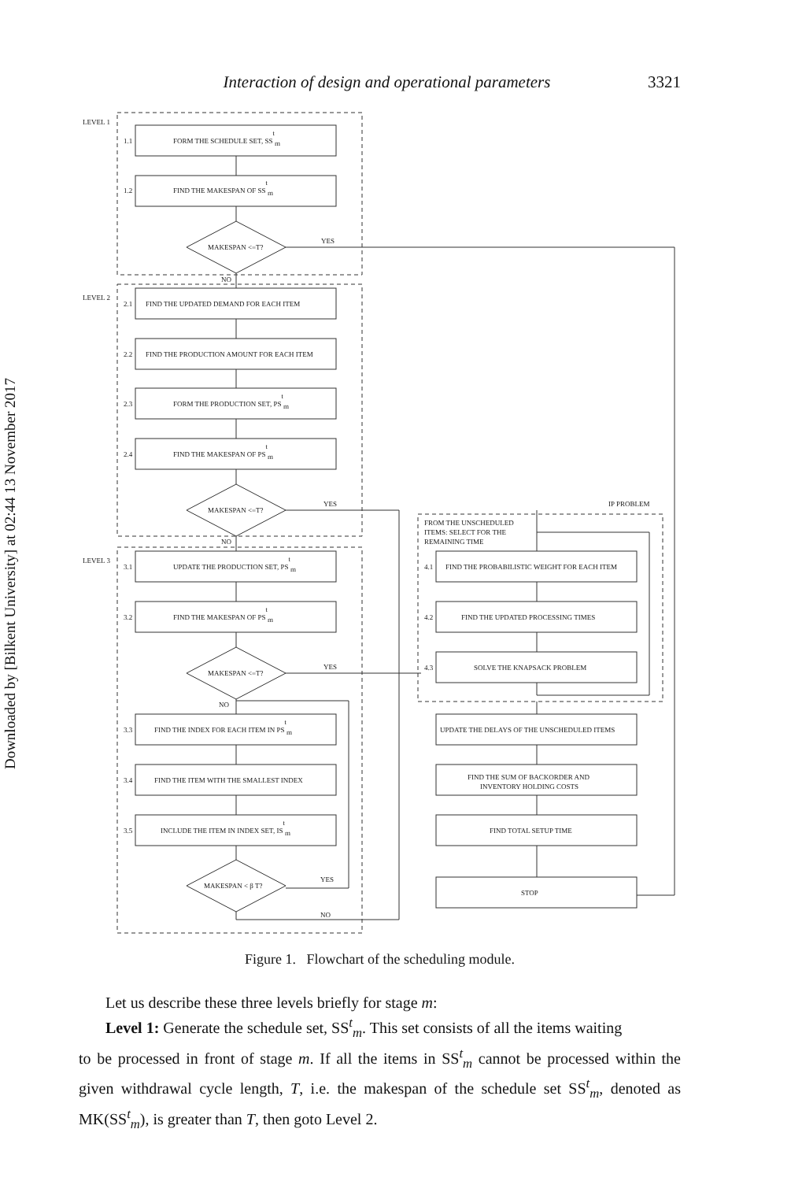Downloaded by [Bilkent University] at 02:44 13 November 2017
Interaction of design and operational parameters 3321
LEVEL 1
LEVEL 2
LEVEL 3
1.1
FORM THE SCHEDULE SET, SStm
1.2
FIND THE MAKESPAN OF SStm
MAKESPAN <=T?
YES
NO
2.1
FIND THE UPDATED DEMAND FOR EACH ITEM
2.2
FIND THE PRODUCTION AMOUNT FOR EACH ITEM
2.3
FORM THE PRODUCTION SET, PStm
2.4
FIND THE MAKESPAN OF PStm
MAKESPAN <=T?
YES
NO
IP PROBLEM
FROM THE UNSCHEDULED
ITEMS: SELECT FOR THE
REMAINING TIME
3.1
UPDATE THE PRODUCTION SET, PStm
3.2
FIND THE MAKESPAN OF PStm
MAKESPAN <=T?
YES
NO
3.3
FIND THE INDEX FOR EACH ITEM IN PStm
3.4
FIND THE ITEM WITH THE SMALLEST INDEX
3.5
INCLUDE THE ITEM IN INDEX SET, IStm
MAKESPAN < β T?
YES
NO
4.1
FIND THE PROBABILISTIC WEIGHT FOR EACH ITEM
4.2
FIND THE UPDATED PROCESSING TIMES
4.3
SOLVE THE KNAPSACK PROBLEM
UPDATE THE DELAYS OF THE UNSCHEDULED ITEMS
FIND THE SUM OF BACKORDER AND
INVENTORY HOLDING COSTS
FIND TOTAL SETUP TIME
STOP
Figure 1. Flowchart of the scheduling module.
Let us describe these three levels briefly for stage m:
Level 1: Generate the schedule set, SS<sup>t</sup><sub>m</sub>. This set consists of all the items waiting
to be processed in front of stage m. If all the items in SS<sup>t</sup><sub>m</sub> cannot be processed within the given withdrawal cycle length, T, i.e. the makespan of the schedule set SS<sup>t</sup><sub>m</sub>, denoted as MK(SS<sup>t</sup><sub>m</sub>), is greater than T, then goto Level 2.